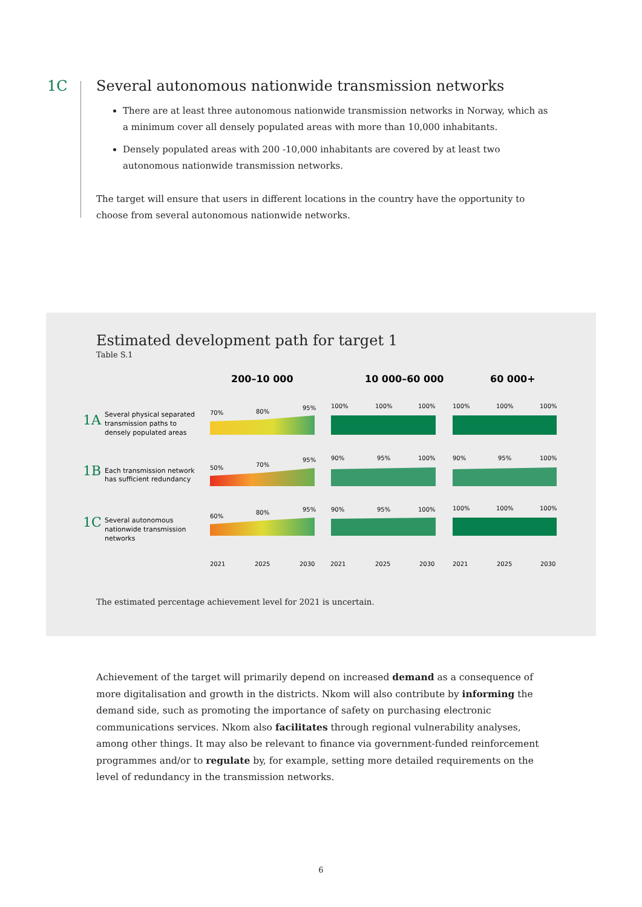1C
Several autonomous nationwide transmission networks
There are at least three autonomous nationwide transmission networks in Norway, which as a minimum cover all densely populated areas with more than 10,000 inhabitants.
Densely populated areas with 200 -10,000 inhabitants are covered by at least two autonomous nationwide transmission networks.
The target will ensure that users in different locations in the country have the opportunity to choose from several autonomous nationwide networks.
Estimated development path for target 1
Table S.1
200–10 000
10 000–60 000
60 000+
1A
1B
1C
Several physical separated
transmission paths to
densely populated areas
Each transmission network
has sufficient redundancy
Several autonomous
nationwide transmission
networks
70%
80%
95%
100%
100%
100%
100%
100%
100%
50%
70%
95%
90%
95%
100%
90%
95%
100%
60%
80%
95%
90%
95%
100%
100%
100%
100%
2021
2025
2030
2021
2025
2030
2021
2025
2030
The estimated percentage achievement level for 2021 is uncertain.
Achievement of the target will primarily depend on increased demand as a consequence of more digitalisation and growth in the districts. Nkom will also contribute by informing the demand side, such as promoting the importance of safety on purchasing electronic communications services. Nkom also facilitates through regional vulnerability analyses, among other things. It may also be relevant to finance via government-funded reinforcement programmes and/or to regulate by, for example, setting more detailed requirements on the level of redundancy in the transmission networks.
6